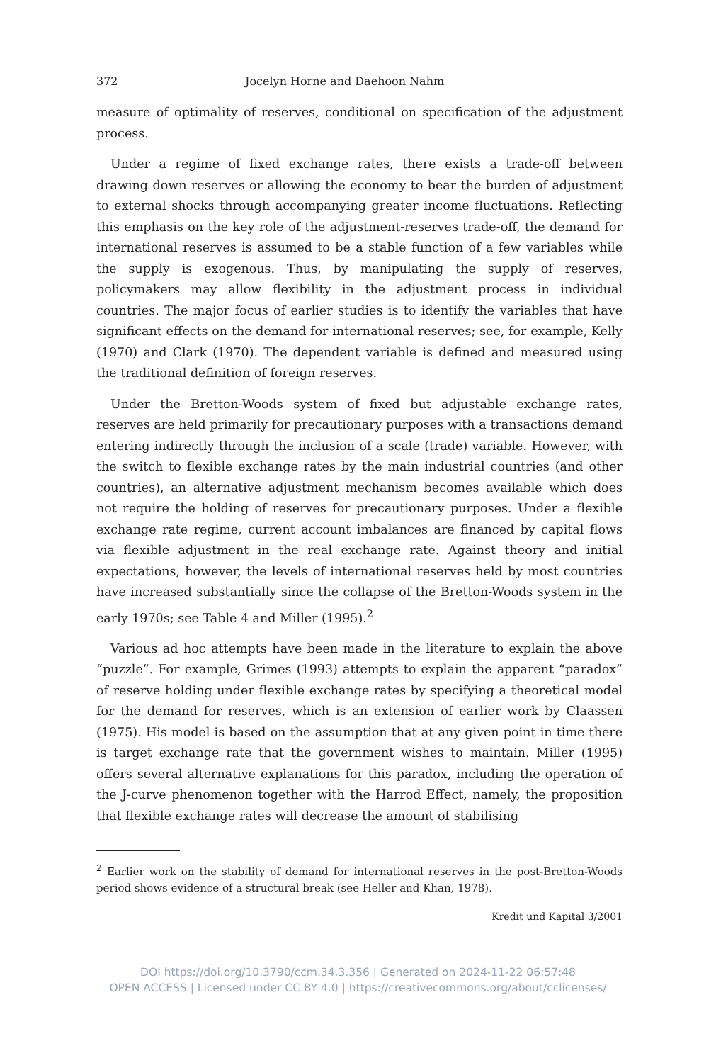372 Jocelyn Horne and Daehoon Nahm
measure of optimality of reserves, conditional on specification of the adjustment process.
Under a regime of fixed exchange rates, there exists a trade-off between drawing down reserves or allowing the economy to bear the burden of adjustment to external shocks through accompanying greater income fluctuations. Reflecting this emphasis on the key role of the adjustment-reserves trade-off, the demand for international reserves is assumed to be a stable function of a few variables while the supply is exogenous. Thus, by manipulating the supply of reserves, policymakers may allow flexibility in the adjustment process in individual countries. The major focus of earlier studies is to identify the variables that have significant effects on the demand for international reserves; see, for example, Kelly (1970) and Clark (1970). The dependent variable is defined and measured using the traditional definition of foreign reserves.
Under the Bretton-Woods system of fixed but adjustable exchange rates, reserves are held primarily for precautionary purposes with a transactions demand entering indirectly through the inclusion of a scale (trade) variable. However, with the switch to flexible exchange rates by the main industrial countries (and other countries), an alternative adjustment mechanism becomes available which does not require the holding of reserves for precautionary purposes. Under a flexible exchange rate regime, current account imbalances are financed by capital flows via flexible adjustment in the real exchange rate. Against theory and initial expectations, however, the levels of international reserves held by most countries have increased substantially since the collapse of the Bretton-Woods system in the early 1970s; see Table 4 and Miller (1995).<sup>2</sup>
Various ad hoc attempts have been made in the literature to explain the above “puzzle”. For example, Grimes (1993) attempts to explain the apparent “paradox” of reserve holding under flexible exchange rates by specifying a theoretical model for the demand for reserves, which is an extension of earlier work by Claassen (1975). His model is based on the assumption that at any given point in time there is target exchange rate that the government wishes to maintain. Miller (1995) offers several alternative explanations for this paradox, including the operation of the J-curve phenomenon together with the Harrod Effect, namely, the proposition that flexible exchange rates will decrease the amount of stabilising
<sup>2</sup> Earlier work on the stability of demand for international reserves in the post-Bretton-Woods period shows evidence of a structural break (see Heller and Khan, 1978).
Kredit und Kapital 3/2001
DOI https://doi.org/10.3790/ccm.34.3.356 | Generated on 2024-11-22 06:57:48
OPEN ACCESS | Licensed under CC BY 4.0 | https://creativecommons.org/about/cclicenses/